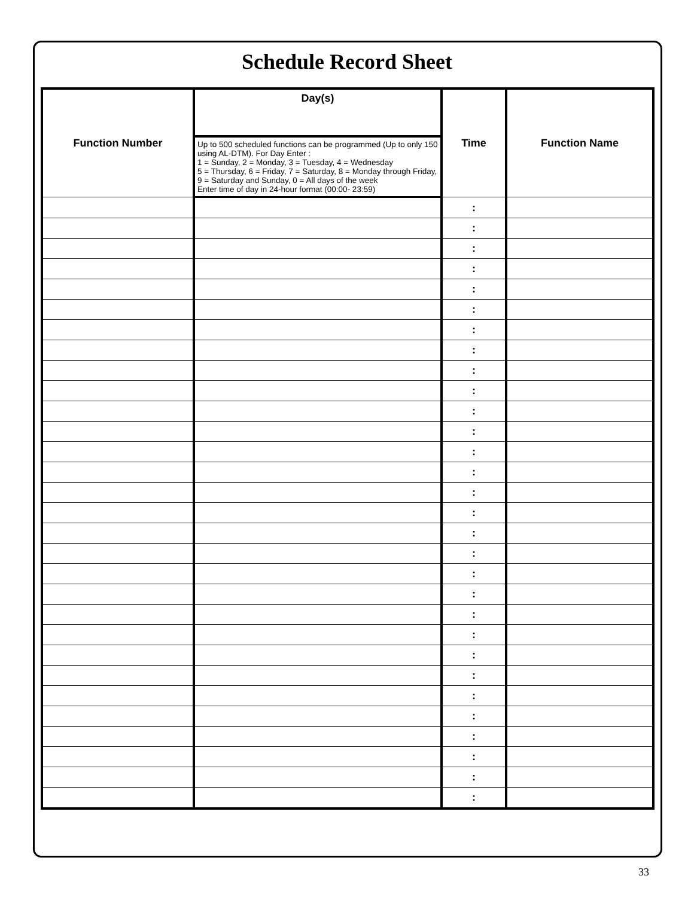Schedule Record Sheet
| Function Number | Day(s) | Time | Function Name |
| --- | --- | --- | --- |
| | Up to 500 scheduled functions can be programmed (Up to only 150 using AL-DTM). For Day Enter : 1 = Sunday, 2 = Monday, 3 = Tuesday, 4 = Wednesday 5 = Thursday, 6 = Friday, 7 = Saturday, 8 = Monday through Friday, 9 = Saturday and Sunday, 0 = All days of the week Enter time of day in 24-hour format (00:00- 23:59) | | |
| | | : | |
| | | : | |
| | | : | |
| | | : | |
| | | : | |
| | | : | |
| | | : | |
| | | : | |
| | | : | |
| | | : | |
| | | : | |
| | | : | |
| | | : | |
| | | : | |
| | | : | |
| | | : | |
| | | : | |
| | | : | |
| | | : | |
| | | : | |
| | | : | |
| | | : | |
| | | : | |
| | | : | |
| | | : | |
| | | : | |
| | | : | |
| | | : | |
| | | : | |
| | | : | |
33